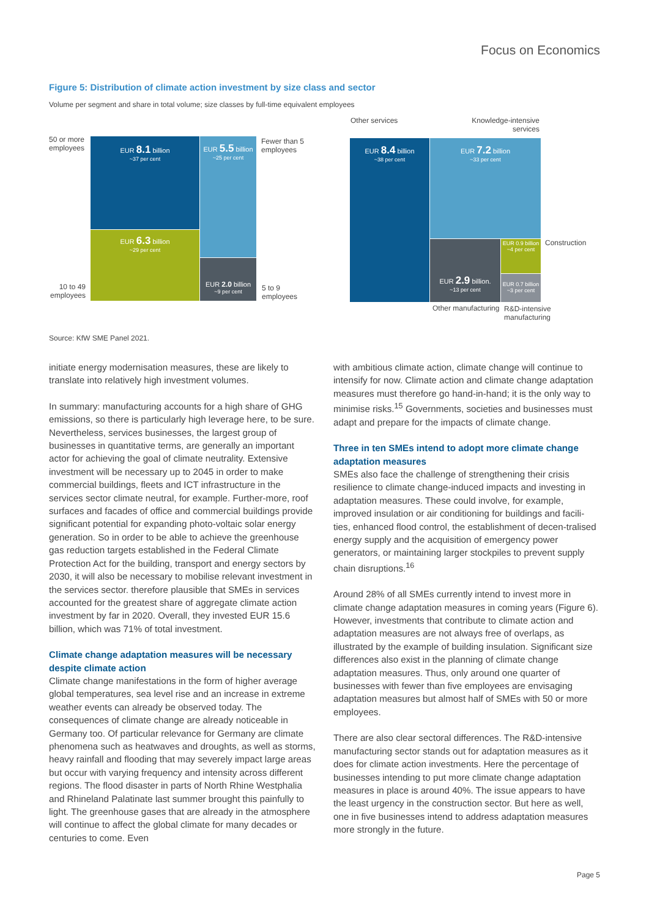Focus on Economics
Figure 5: Distribution of climate action investment by size class and sector
Volume per segment and share in total volume; size classes by full-time equivalent employees
50 or more
employees
EUR 8.1 billion
~37 per cent
EUR 5.5 billion
~25 per cent
Fewer than 5
employees
EUR 6.3 billion
~29 per cent
EUR 2.0 billion
~9 per cent
10 to 49
employees
5 to 9
employees
Other services
Knowledge-intensive
services
EUR 8.4 billion
~38 per cent
EUR 7.2 billion
~33 per cent
EUR 2.9 billion.
~13 per cent
EUR 0.9 billion
~4 per cent
EUR 0.7 billion
~3 per cent
Construction
Other manufacturing
R&D-intensive
manufacturing
Source: KfW SME Panel 2021.
initiate energy modernisation measures, these are likely to translate into relatively high investment volumes.
In summary: manufacturing accounts for a high share of GHG emissions, so there is particularly high leverage here, to be sure. Nevertheless, services businesses, the largest group of businesses in quantitative terms, are generally an important actor for achieving the goal of climate neutrality. Extensive investment will be necessary up to 2045 in order to make commercial buildings, fleets and ICT infrastructure in the services sector climate neutral, for example. Further-more, roof surfaces and facades of office and commercial buildings provide significant potential for expanding photo-voltaic solar energy generation. So in order to be able to achieve the greenhouse gas reduction targets established in the Federal Climate Protection Act for the building, transport and energy sectors by 2030, it will also be necessary to mobilise relevant investment in the services sector. therefore plausible that SMEs in services accounted for the greatest share of aggregate climate action investment by far in 2020. Overall, they invested EUR 15.6 billion, which was 71% of total investment.
Climate change adaptation measures will be necessary despite climate action
Climate change manifestations in the form of higher average global temperatures, sea level rise and an increase in extreme weather events can already be observed today. The consequences of climate change are already noticeable in Germany too. Of particular relevance for Germany are climate phenomena such as heatwaves and droughts, as well as storms, heavy rainfall and flooding that may severely impact large areas but occur with varying frequency and intensity across different regions. The flood disaster in parts of North Rhine Westphalia and Rhineland Palatinate last summer brought this painfully to light. The greenhouse gases that are already in the atmosphere will continue to affect the global climate for many decades or centuries to come. Even
with ambitious climate action, climate change will continue to intensify for now. Climate action and climate change adaptation measures must therefore go hand-in-hand; it is the only way to minimise risks.<sup>15</sup> Governments, societies and businesses must adapt and prepare for the impacts of climate change.
Three in ten SMEs intend to adopt more climate change adaptation measures
SMEs also face the challenge of strengthening their crisis resilience to climate change-induced impacts and investing in adaptation measures. These could involve, for example, improved insulation or air conditioning for buildings and facili-ties, enhanced flood control, the establishment of decen-tralised energy supply and the acquisition of emergency power generators, or maintaining larger stockpiles to prevent supply chain disruptions.<sup>16</sup>
Around 28% of all SMEs currently intend to invest more in climate change adaptation measures in coming years (Figure 6). However, investments that contribute to climate action and adaptation measures are not always free of overlaps, as illustrated by the example of building insulation. Significant size differences also exist in the planning of climate change adaptation measures. Thus, only around one quarter of businesses with fewer than five employees are envisaging adaptation measures but almost half of SMEs with 50 or more employees.
There are also clear sectoral differences. The R&D-intensive manufacturing sector stands out for adaptation measures as it does for climate action investments. Here the percentage of businesses intending to put more climate change adaptation measures in place is around 40%. The issue appears to have the least urgency in the construction sector. But here as well, one in five businesses intend to address adaptation measures more strongly in the future.
Page 5